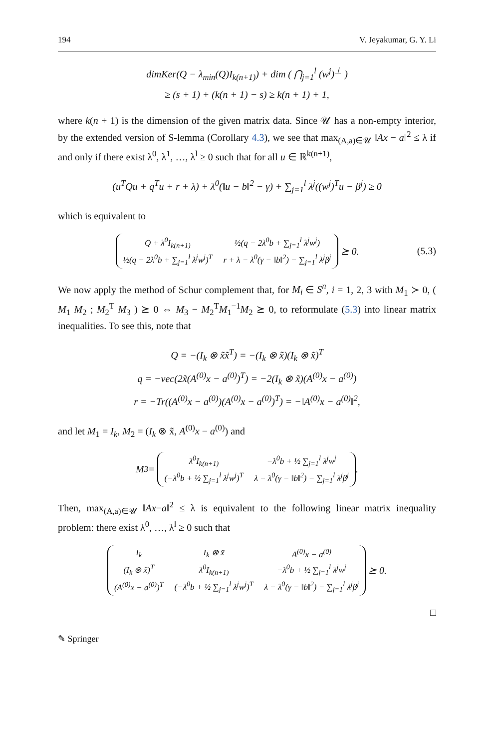194 V. Jeyakumar, G. Y. Li
dimKer(Q − λ<sub>min</sub>(Q)I<sub>k(n+1)</sub>) + dim ( ⋂<sub>j=1</sub><sup>l</sup> (w<sup>j</sup>)<sup>⊥</sup> )
≥ (s + 1) + (k(n + 1) − s) ≥ k(n + 1) + 1,
where k(n + 1) is the dimension of the given matrix data. Since 𝒰 has a non-empty interior, by the extended version of S-lemma (Corollary 4.3), we see that max<sub>(A,a)∈𝒰</sub> ‖Ax − a‖<sup>2</sup> ≤ λ if and only if there exist λ<sup>0</sup>, λ<sup>1</sup>, …, λ<sup>l</sup> ≥ 0 such that for all u ∈ ℝ<sup>k(n+1)</sup>,
(u<sup>T</sup>Qu + q<sup>T</sup>u + r + λ) + λ<sup>0</sup>(‖u − b‖<sup>2</sup> − γ) + ∑<sub>j=1</sub><sup>l</sup> λ<sup>j</sup>((w<sup>j</sup>)<sup>T</sup>u − β<sup>j</sup>) ≥ 0
which is equivalent to
| Q + λ<sup>0</sup>I<sub>k(n+1)</sub> | ½(q − 2λ<sup>0</sup>b + ∑<sub>j=1</sub><sup>l</sup> λ<sup>j</sup>w<sup>j</sup>) |
| ½(q − 2λ<sup>0</sup>b + ∑<sub>j=1</sub><sup>l</sup> λ<sup>j</sup>w<sup>j</sup>)<sup>T</sup> | r + λ − λ<sup>0</sup>(γ − ‖b‖<sup>2</sup>) − ∑<sub>j=1</sub><sup>l</sup> λ<sup>j</sup>β<sup>j</sup> |
⪰ 0. (5.3)
We now apply the method of Schur complement that, for M<sub>i</sub> ∈ S<sup>n</sup>, i = 1, 2, 3 with M<sub>1</sub> ≻ 0, ( M<sub>1</sub> M<sub>2</sub> ; M<sub>2</sub><sup>T</sup> M<sub>3</sub> ) ⪰ 0 ⇔ M<sub>3</sub> − M<sub>2</sub><sup>T</sup>M<sub>1</sub><sup>−1</sup>M<sub>2</sub> ⪰ 0, to reformulate (5.3) into linear matrix inequalities. To see this, note that
Q = −(I<sub>k</sub> ⊗ x̃x̃<sup>T</sup>) = −(I<sub>k</sub> ⊗ x̃)(I<sub>k</sub> ⊗ x̃)<sup>T</sup>
q = −vec(2x̃(A<sup>(0)</sup>x − a<sup>(0)</sup>)<sup>T</sup>) = −2(I<sub>k</sub> ⊗ x̃)(A<sup>(0)</sup>x − a<sup>(0)</sup>)
r = −Tr((A<sup>(0)</sup>x − a<sup>(0)</sup>)(A<sup>(0)</sup>x − a<sup>(0)</sup>)<sup>T</sup>) = −‖A<sup>(0)</sup>x − a<sup>(0)</sup>‖<sup>2</sup>,
and let M<sub>1</sub> = I<sub>k</sub>, M<sub>2</sub> = (I<sub>k</sub> ⊗ x̃, A<sup>(0)</sup>x − a<sup>(0)</sup>) and
M<sub>3</sub> =
| λ<sup>0</sup>I<sub>k(n+1)</sub> | −λ<sup>0</sup>b + ½ ∑<sub>j=1</sub><sup>l</sup> λ<sup>j</sup>w<sup>j</sup> |
| (−λ<sup>0</sup>b + ½ ∑<sub>j=1</sub><sup>l</sup> λ<sup>j</sup>w<sup>j</sup>)<sup>T</sup> | λ − λ<sup>0</sup>(γ − ‖b‖<sup>2</sup>) − ∑<sub>j=1</sub><sup>l</sup> λ<sup>j</sup>β<sup>j</sup> |
.
Then, max<sub>(A,a)∈𝒰</sub> ‖Ax−a‖<sup>2</sup> ≤ λ is equivalent to the following linear matrix inequality problem: there exist λ<sup>0</sup>, …, λ<sup>l</sup> ≥ 0 such that
| I<sub>k</sub> | I<sub>k</sub> ⊗ x̃ | A<sup>(0)</sup>x − a<sup>(0)</sup> |
| (I<sub>k</sub> ⊗ x̃)<sup>T</sup> | λ<sup>0</sup>I<sub>k(n+1)</sub> | −λ<sup>0</sup>b + ½ ∑<sub>j=1</sub><sup>l</sup> λ<sup>j</sup>w<sup>j</sup> |
| (A<sup>(0)</sup>x − a<sup>(0)</sup>)<sup>T</sup> | (−λ<sup>0</sup>b + ½ ∑<sub>j=1</sub><sup>l</sup> λ<sup>j</sup>w<sup>j</sup>)<sup>T</sup> | λ − λ<sup>0</sup>(γ − ‖b‖<sup>2</sup>) − ∑<sub>j=1</sub><sup>l</sup> λ<sup>j</sup>β<sup>j</sup> |
⪰ 0.
□
✎ Springer